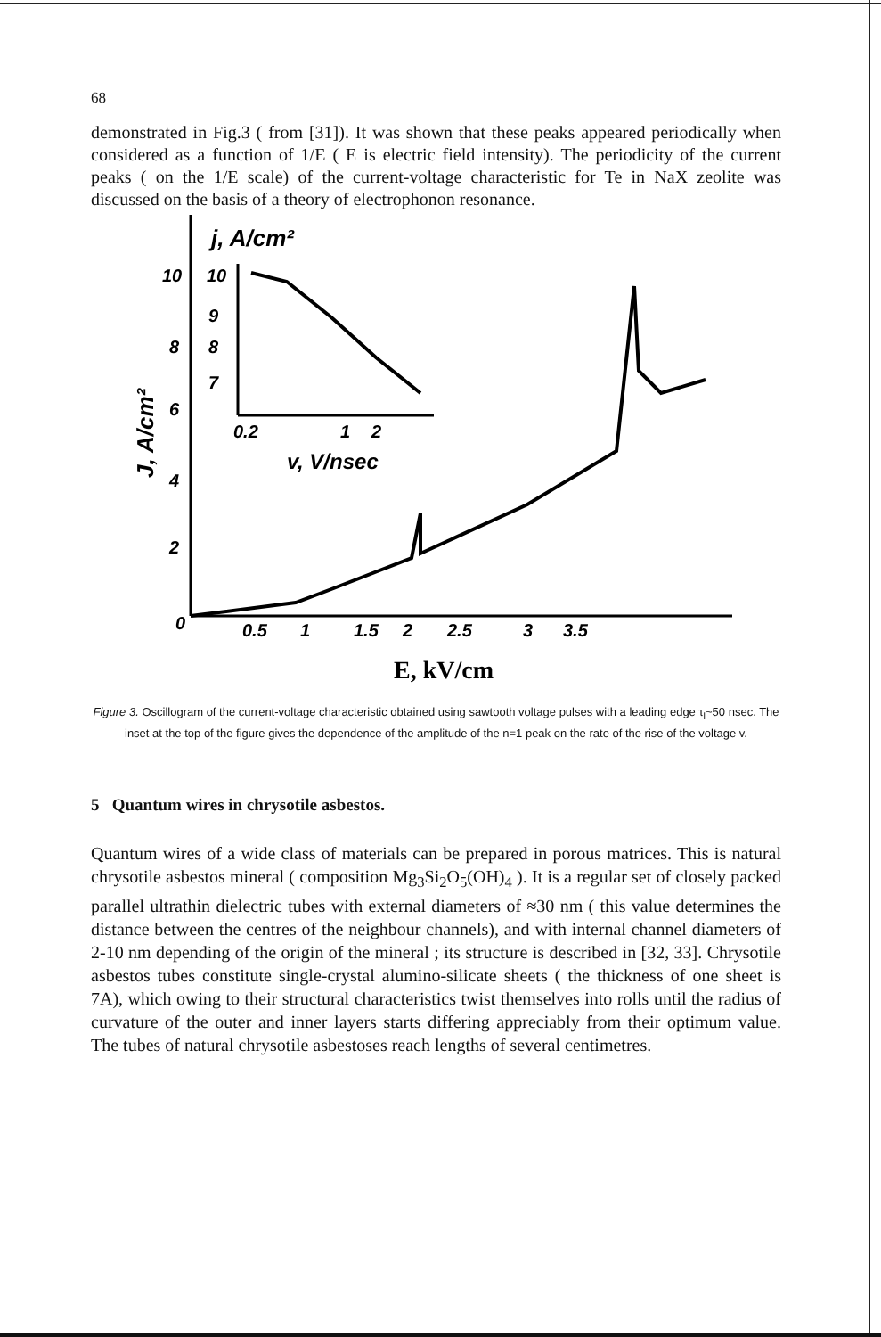68
demonstrated in Fig.3 ( from [31]). It was shown that these peaks appeared periodically when considered as a function of 1/E ( E is electric field intensity). The periodicity of the current peaks ( on the 1/E scale) of the current-voltage characteristic for Te in NaX zeolite was discussed on the basis of a theory of electrophonon resonance.
0
0.5
1
1.5
2
2.5
3
3.5
E, kV/cm
10
8
6
4
2
J, A/cm²
10
9
8
7
0.2
1
2
v, V/nsec
j, A/cm²
Figure 3. Oscillogram of the current-voltage characteristic obtained using sawtooth voltage pulses with a leading edge τ<sub>l</sub>~50 nsec. The inset at the top of the figure gives the dependence of the amplitude of the n=1 peak on the rate of the rise of the voltage v.
5 Quantum wires in chrysotile asbestos.
Quantum wires of a wide class of materials can be prepared in porous matrices. This is natural chrysotile asbestos mineral ( composition Mg<sub>3</sub>Si<sub>2</sub>O<sub>5</sub>(OH)<sub>4</sub> ). It is a regular set of closely packed parallel ultrathin dielectric tubes with external diameters of ≈30 nm ( this value determines the distance between the centres of the neighbour channels), and with internal channel diameters of 2-10 nm depending of the origin of the mineral ; its structure is described in [32, 33]. Chrysotile asbestos tubes constitute single-crystal alumino-silicate sheets ( the thickness of one sheet is 7A), which owing to their structural characteristics twist themselves into rolls until the radius of curvature of the outer and inner layers starts differing appreciably from their optimum value. The tubes of natural chrysotile asbestoses reach lengths of several centimetres.